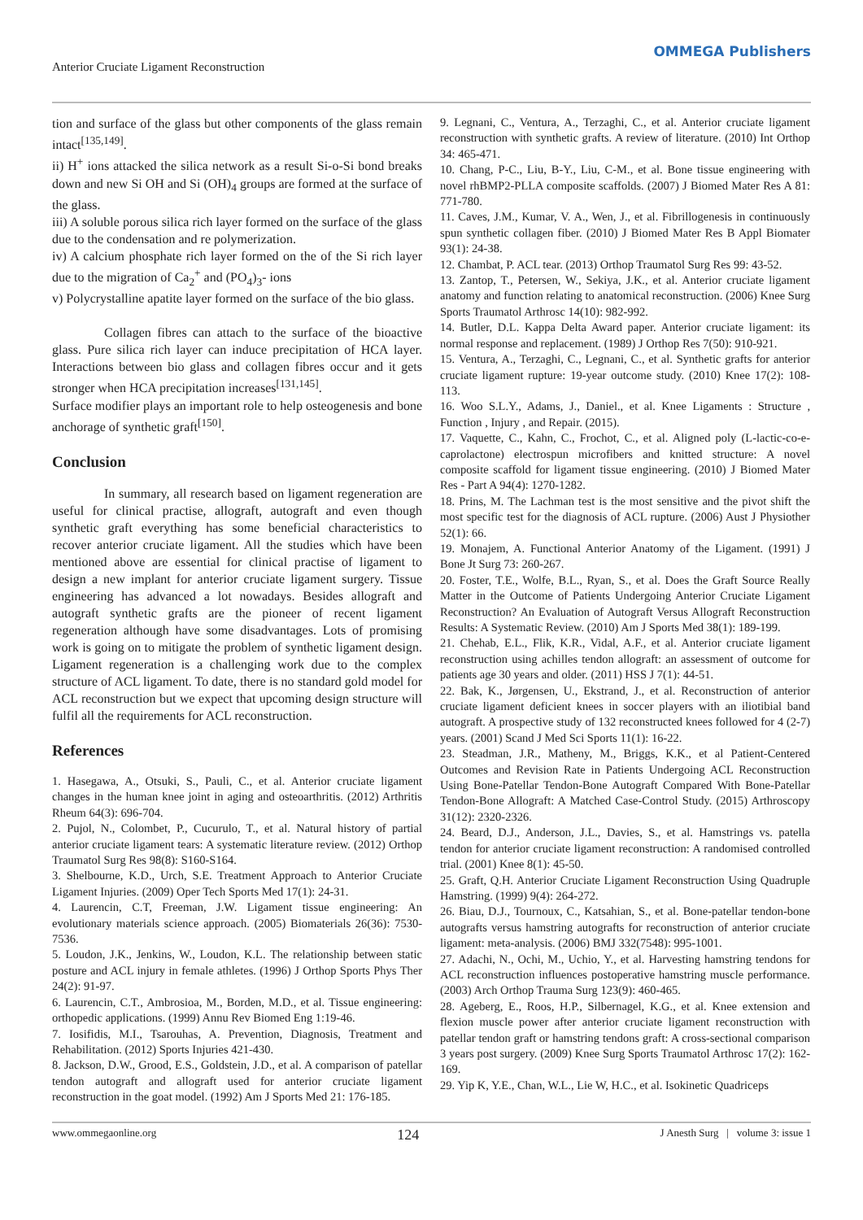Anterior Cruciate Ligament Reconstruction OMMEGA Publishers
tion and surface of the glass but other components of the glass remain intact<sup>[135,149]</sup>.
ii) H<sup>+</sup> ions attacked the silica network as a result Si-o-Si bond breaks down and new Si OH and Si (OH)<sub>4</sub> groups are formed at the surface of the glass.
iii) A soluble porous silica rich layer formed on the surface of the glass due to the condensation and re polymerization.
iv) A calcium phosphate rich layer formed on the of the Si rich layer due to the migration of Ca<sub>2</sub><sup>+</sup> and (PO<sub>4</sub>)<sub>3</sub>- ions
v) Polycrystalline apatite layer formed on the surface of the bio glass.
Collagen fibres can attach to the surface of the bioactive glass. Pure silica rich layer can induce precipitation of HCA layer. Interactions between bio glass and collagen fibres occur and it gets stronger when HCA precipitation increases<sup>[131,145]</sup>.
Surface modifier plays an important role to help osteogenesis and bone anchorage of synthetic graft<sup>[150]</sup>.
Conclusion
In summary, all research based on ligament regeneration are useful for clinical practise, allograft, autograft and even though synthetic graft everything has some beneficial characteristics to recover anterior cruciate ligament. All the studies which have been mentioned above are essential for clinical practise of ligament to design a new implant for anterior cruciate ligament surgery. Tissue engineering has advanced a lot nowadays. Besides allograft and autograft synthetic grafts are the pioneer of recent ligament regeneration although have some disadvantages. Lots of promising work is going on to mitigate the problem of synthetic ligament design. Ligament regeneration is a challenging work due to the complex structure of ACL ligament. To date, there is no standard gold model for ACL reconstruction but we expect that upcoming design structure will fulfil all the requirements for ACL reconstruction.
References
1. Hasegawa, A., Otsuki, S., Pauli, C., et al. Anterior cruciate ligament changes in the human knee joint in aging and osteoarthritis. (2012) Arthritis Rheum 64(3): 696-704.
2. Pujol, N., Colombet, P., Cucurulo, T., et al. Natural history of partial anterior cruciate ligament tears: A systematic literature review. (2012) Orthop Traumatol Surg Res 98(8): S160-S164.
3. Shelbourne, K.D., Urch, S.E. Treatment Approach to Anterior Cruciate Ligament Injuries. (2009) Oper Tech Sports Med 17(1): 24-31.
4. Laurencin, C.T, Freeman, J.W. Ligament tissue engineering: An evolutionary materials science approach. (2005) Biomaterials 26(36): 7530-7536.
5. Loudon, J.K., Jenkins, W., Loudon, K.L. The relationship between static posture and ACL injury in female athletes. (1996) J Orthop Sports Phys Ther 24(2): 91-97.
6. Laurencin, C.T., Ambrosioa, M., Borden, M.D., et al. Tissue engineering: orthopedic applications. (1999) Annu Rev Biomed Eng 1:19-46.
7. Iosifidis, M.I., Tsarouhas, A. Prevention, Diagnosis, Treatment and Rehabilitation. (2012) Sports Injuries 421-430.
8. Jackson, D.W., Grood, E.S., Goldstein, J.D., et al. A comparison of patellar tendon autograft and allograft used for anterior cruciate ligament reconstruction in the goat model. (1992) Am J Sports Med 21: 176-185.
9. Legnani, C., Ventura, A., Terzaghi, C., et al. Anterior cruciate ligament reconstruction with synthetic grafts. A review of literature. (2010) Int Orthop 34: 465-471.
10. Chang, P-C., Liu, B-Y., Liu, C-M., et al. Bone tissue engineering with novel rhBMP2-PLLA composite scaffolds. (2007) J Biomed Mater Res A 81: 771-780.
11. Caves, J.M., Kumar, V. A., Wen, J., et al. Fibrillogenesis in continuously spun synthetic collagen fiber. (2010) J Biomed Mater Res B Appl Biomater 93(1): 24-38.
12. Chambat, P. ACL tear. (2013) Orthop Traumatol Surg Res 99: 43-52.
13. Zantop, T., Petersen, W., Sekiya, J.K., et al. Anterior cruciate ligament anatomy and function relating to anatomical reconstruction. (2006) Knee Surg Sports Traumatol Arthrosc 14(10): 982-992.
14. Butler, D.L. Kappa Delta Award paper. Anterior cruciate ligament: its normal response and replacement. (1989) J Orthop Res 7(50): 910-921.
15. Ventura, A., Terzaghi, C., Legnani, C., et al. Synthetic grafts for anterior cruciate ligament rupture: 19-year outcome study. (2010) Knee 17(2): 108-113.
16. Woo S.L.Y., Adams, J., Daniel., et al. Knee Ligaments : Structure , Function , Injury , and Repair. (2015).
17. Vaquette, C., Kahn, C., Frochot, C., et al. Aligned poly (L-lactic-co-e-caprolactone) electrospun microfibers and knitted structure: A novel composite scaffold for ligament tissue engineering. (2010) J Biomed Mater Res - Part A 94(4): 1270-1282.
18. Prins, M. The Lachman test is the most sensitive and the pivot shift the most specific test for the diagnosis of ACL rupture. (2006) Aust J Physiother 52(1): 66.
19. Monajem, A. Functional Anterior Anatomy of the Ligament. (1991) J Bone Jt Surg 73: 260-267.
20. Foster, T.E., Wolfe, B.L., Ryan, S., et al. Does the Graft Source Really Matter in the Outcome of Patients Undergoing Anterior Cruciate Ligament Reconstruction? An Evaluation of Autograft Versus Allograft Reconstruction Results: A Systematic Review. (2010) Am J Sports Med 38(1): 189-199.
21. Chehab, E.L., Flik, K.R., Vidal, A.F., et al. Anterior cruciate ligament reconstruction using achilles tendon allograft: an assessment of outcome for patients age 30 years and older. (2011) HSS J 7(1): 44-51.
22. Bak, K., Jørgensen, U., Ekstrand, J., et al. Reconstruction of anterior cruciate ligament deficient knees in soccer players with an iliotibial band autograft. A prospective study of 132 reconstructed knees followed for 4 (2-7) years. (2001) Scand J Med Sci Sports 11(1): 16-22.
23. Steadman, J.R., Matheny, M., Briggs, K.K., et al Patient-Centered Outcomes and Revision Rate in Patients Undergoing ACL Reconstruction Using Bone-Patellar Tendon-Bone Autograft Compared With Bone-Patellar Tendon-Bone Allograft: A Matched Case-Control Study. (2015) Arthroscopy 31(12): 2320-2326.
24. Beard, D.J., Anderson, J.L., Davies, S., et al. Hamstrings vs. patella tendon for anterior cruciate ligament reconstruction: A randomised controlled trial. (2001) Knee 8(1): 45-50.
25. Graft, Q.H. Anterior Cruciate Ligament Reconstruction Using Quadruple Hamstring. (1999) 9(4): 264-272.
26. Biau, D.J., Tournoux, C., Katsahian, S., et al. Bone-patellar tendon-bone autografts versus hamstring autografts for reconstruction of anterior cruciate ligament: meta-analysis. (2006) BMJ 332(7548): 995-1001.
27. Adachi, N., Ochi, M., Uchio, Y., et al. Harvesting hamstring tendons for ACL reconstruction influences postoperative hamstring muscle performance. (2003) Arch Orthop Trauma Surg 123(9): 460-465.
28. Ageberg, E., Roos, H.P., Silbernagel, K.G., et al. Knee extension and flexion muscle power after anterior cruciate ligament reconstruction with patellar tendon graft or hamstring tendons graft: A cross-sectional comparison 3 years post surgery. (2009) Knee Surg Sports Traumatol Arthrosc 17(2): 162-169.
29. Yip K, Y.E., Chan, W.L., Lie W, H.C., et al. Isokinetic Quadriceps
www.ommegaonline.org 124 J Anesth Surg | volume 3: issue 1